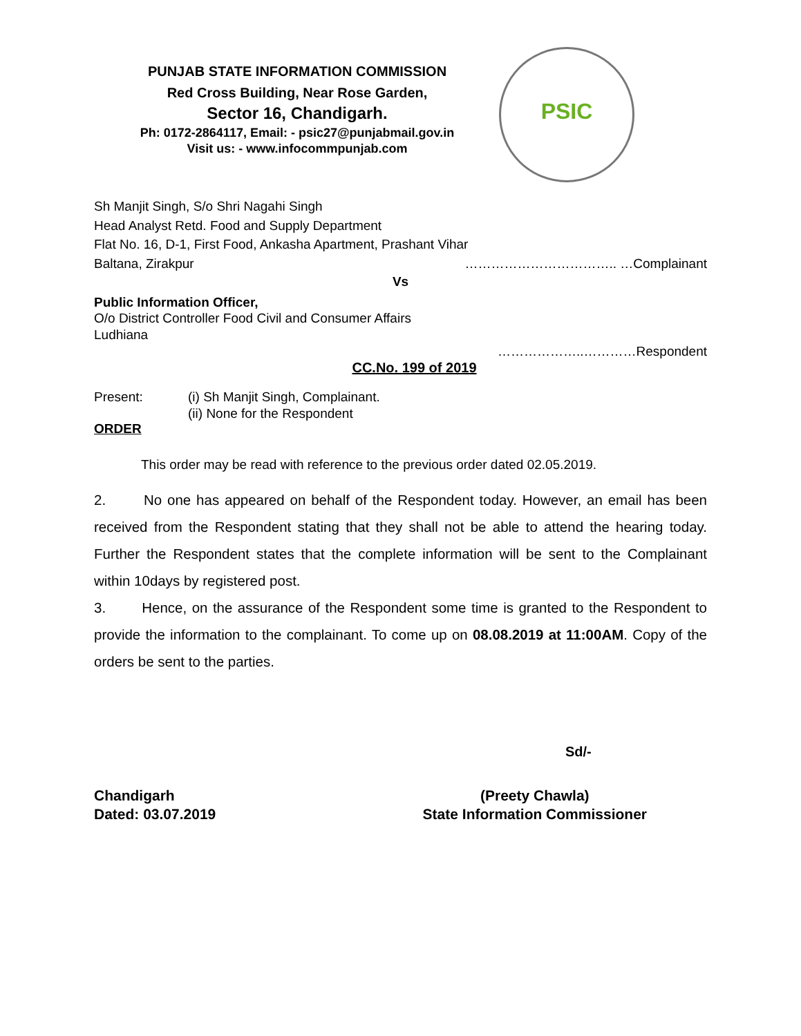PUNJAB STATE INFORMATION COMMISSION
Red Cross Building, Near Rose Garden,
Sector 16, Chandigarh.
Ph: 0172-2864117, Email: - psic27@punjabmail.gov.in
Visit us: - www.infocommpunjab.com
PSIC
Sh Manjit Singh, S/o Shri Nagahi Singh
Head Analyst Retd. Food and Supply Department
Flat No. 16, D-1, First Food, Ankasha Apartment, Prashant Vihar
Baltana, Zirakpur …………………………….. …Complainant
Vs
Public Information Officer,
O/o District Controller Food Civil and Consumer Affairs
Ludhiana
………………..…………Respondent
CC.No. 199 of 2019
Present: (i) Sh Manjit Singh, Complainant.
(ii) None for the Respondent
ORDER
This order may be read with reference to the previous order dated 02.05.2019.
2. No one has appeared on behalf of the Respondent today. However, an email has been received from the Respondent stating that they shall not be able to attend the hearing today. Further the Respondent states that the complete information will be sent to the Complainant within 10days by registered post.
3. Hence, on the assurance of the Respondent some time is granted to the Respondent to provide the information to the complainant. To come up on 08.08.2019 at 11:00AM. Copy of the orders be sent to the parties.
Sd/-
Chandigarh
Dated: 03.07.2019
(Preety Chawla)
State Information Commissioner